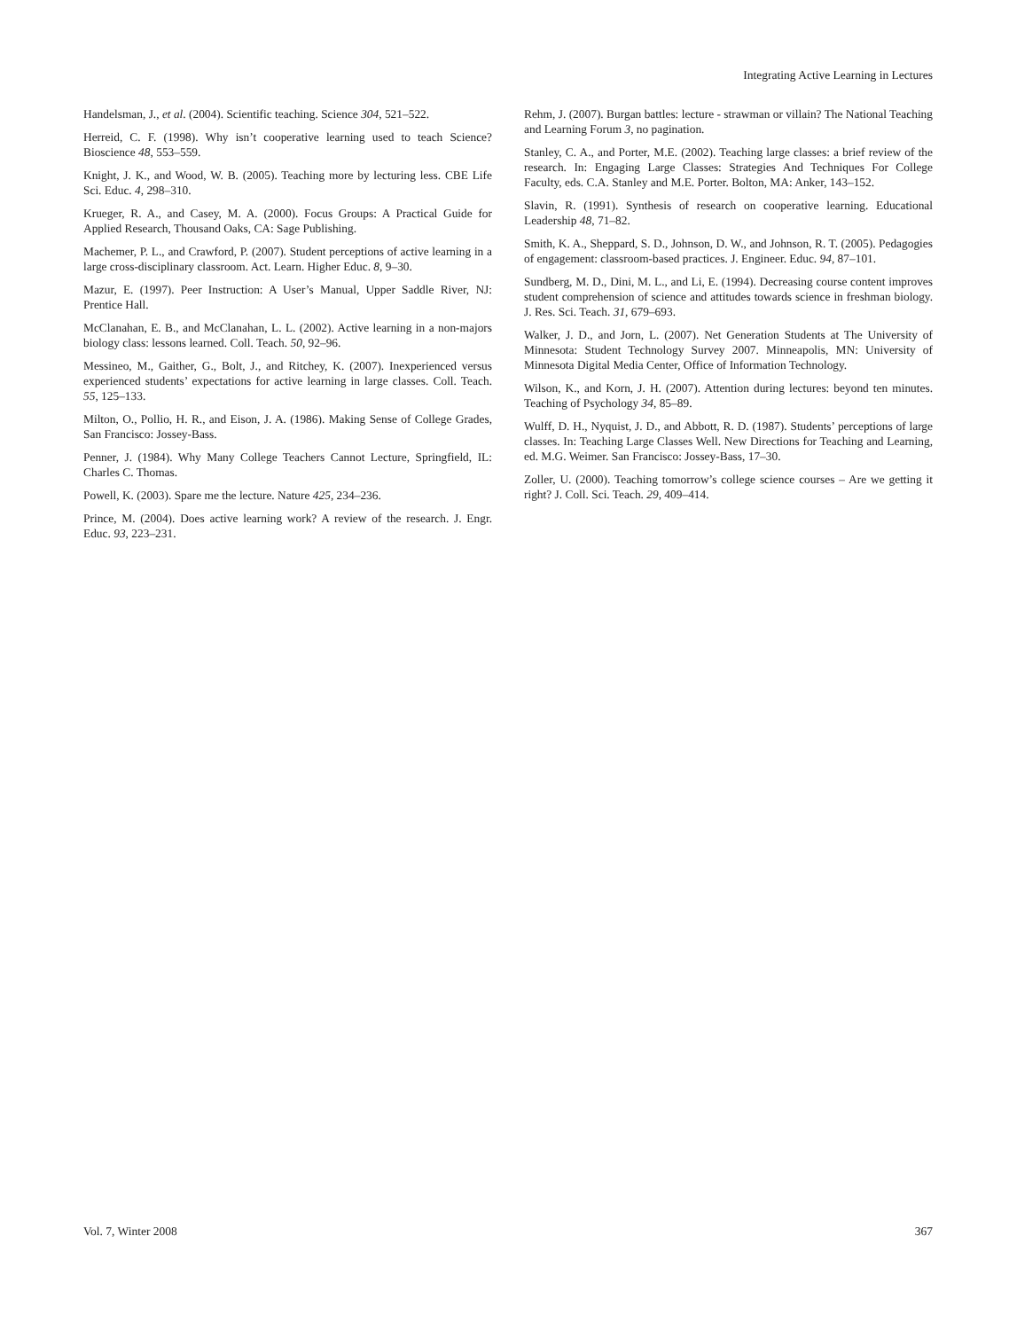Integrating Active Learning in Lectures
Handelsman, J., et al. (2004). Scientific teaching. Science 304, 521–522.
Herreid, C. F. (1998). Why isn’t cooperative learning used to teach Science? Bioscience 48, 553–559.
Knight, J. K., and Wood, W. B. (2005). Teaching more by lecturing less. CBE Life Sci. Educ. 4, 298–310.
Krueger, R. A., and Casey, M. A. (2000). Focus Groups: A Practical Guide for Applied Research, Thousand Oaks, CA: Sage Publishing.
Machemer, P. L., and Crawford, P. (2007). Student perceptions of active learning in a large cross-disciplinary classroom. Act. Learn. Higher Educ. 8, 9–30.
Mazur, E. (1997). Peer Instruction: A User’s Manual, Upper Saddle River, NJ: Prentice Hall.
McClanahan, E. B., and McClanahan, L. L. (2002). Active learning in a non-majors biology class: lessons learned. Coll. Teach. 50, 92–96.
Messineo, M., Gaither, G., Bolt, J., and Ritchey, K. (2007). Inexperienced versus experienced students’ expectations for active learning in large classes. Coll. Teach. 55, 125–133.
Milton, O., Pollio, H. R., and Eison, J. A. (1986). Making Sense of College Grades, San Francisco: Jossey-Bass.
Penner, J. (1984). Why Many College Teachers Cannot Lecture, Springfield, IL: Charles C. Thomas.
Powell, K. (2003). Spare me the lecture. Nature 425, 234–236.
Prince, M. (2004). Does active learning work? A review of the research. J. Engr. Educ. 93, 223–231.
Rehm, J. (2007). Burgan battles: lecture - strawman or villain? The National Teaching and Learning Forum 3, no pagination.
Stanley, C. A., and Porter, M.E. (2002). Teaching large classes: a brief review of the research. In: Engaging Large Classes: Strategies And Techniques For College Faculty, eds. C.A. Stanley and M.E. Porter. Bolton, MA: Anker, 143–152.
Slavin, R. (1991). Synthesis of research on cooperative learning. Educational Leadership 48, 71–82.
Smith, K. A., Sheppard, S. D., Johnson, D. W., and Johnson, R. T. (2005). Pedagogies of engagement: classroom-based practices. J. Engineer. Educ. 94, 87–101.
Sundberg, M. D., Dini, M. L., and Li, E. (1994). Decreasing course content improves student comprehension of science and attitudes towards science in freshman biology. J. Res. Sci. Teach. 31, 679–693.
Walker, J. D., and Jorn, L. (2007). Net Generation Students at The University of Minnesota: Student Technology Survey 2007. Minneapolis, MN: University of Minnesota Digital Media Center, Office of Information Technology.
Wilson, K., and Korn, J. H. (2007). Attention during lectures: beyond ten minutes. Teaching of Psychology 34, 85–89.
Wulff, D. H., Nyquist, J. D., and Abbott, R. D. (1987). Students’ perceptions of large classes. In: Teaching Large Classes Well. New Directions for Teaching and Learning, ed. M.G. Weimer. San Francisco: Jossey-Bass, 17–30.
Zoller, U. (2000). Teaching tomorrow’s college science courses – Are we getting it right? J. Coll. Sci. Teach. 29, 409–414.
Vol. 7, Winter 2008 367